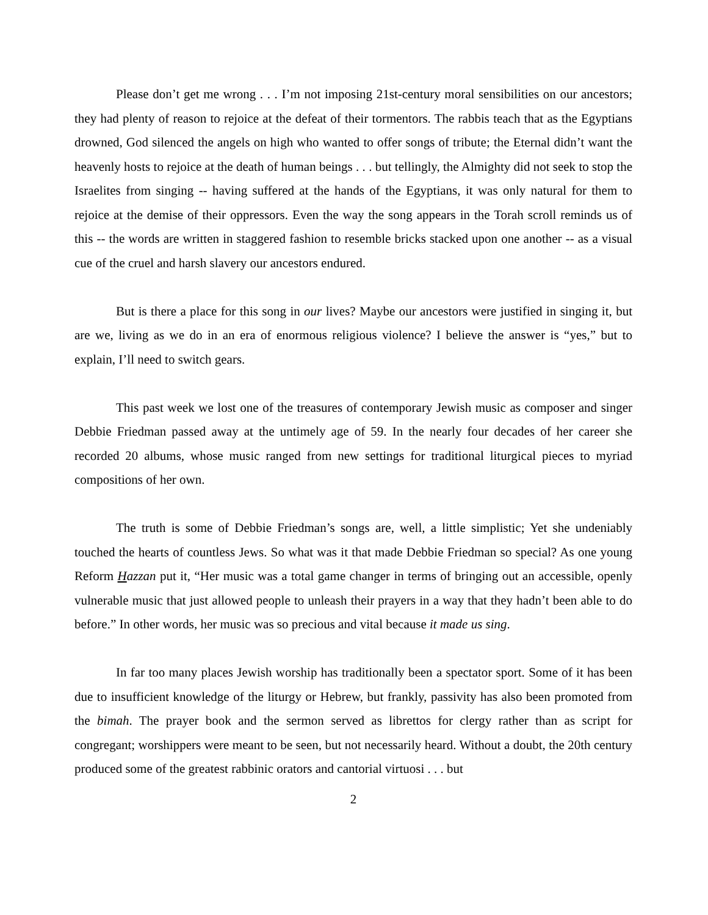Please don’t get me wrong . . . I’m not imposing 21st-century moral sensibilities on our ancestors; they had plenty of reason to rejoice at the defeat of their tormentors. The rabbis teach that as the Egyptians drowned, God silenced the angels on high who wanted to offer songs of tribute; the Eternal didn’t want the heavenly hosts to rejoice at the death of human beings . . . but tellingly, the Almighty did not seek to stop the Israelites from singing -- having suffered at the hands of the Egyptians, it was only natural for them to rejoice at the demise of their oppressors. Even the way the song appears in the Torah scroll reminds us of this -- the words are written in staggered fashion to resemble bricks stacked upon one another -- as a visual cue of the cruel and harsh slavery our ancestors endured.
But is there a place for this song in our lives? Maybe our ancestors were justified in singing it, but are we, living as we do in an era of enormous religious violence? I believe the answer is “yes,” but to explain, I’ll need to switch gears.
This past week we lost one of the treasures of contemporary Jewish music as composer and singer Debbie Friedman passed away at the untimely age of 59. In the nearly four decades of her career she recorded 20 albums, whose music ranged from new settings for traditional liturgical pieces to myriad compositions of her own.
The truth is some of Debbie Friedman’s songs are, well, a little simplistic; Yet she undeniably touched the hearts of countless Jews. So what was it that made Debbie Friedman so special? As one young Reform Hazzan put it, “Her music was a total game changer in terms of bringing out an accessible, openly vulnerable music that just allowed people to unleash their prayers in a way that they hadn’t been able to do before.” In other words, her music was so precious and vital because it made us sing.
In far too many places Jewish worship has traditionally been a spectator sport. Some of it has been due to insufficient knowledge of the liturgy or Hebrew, but frankly, passivity has also been promoted from the bimah. The prayer book and the sermon served as librettos for clergy rather than as script for congregant; worshippers were meant to be seen, but not necessarily heard. Without a doubt, the 20th century produced some of the greatest rabbinic orators and cantorial virtuosi . . . but
2